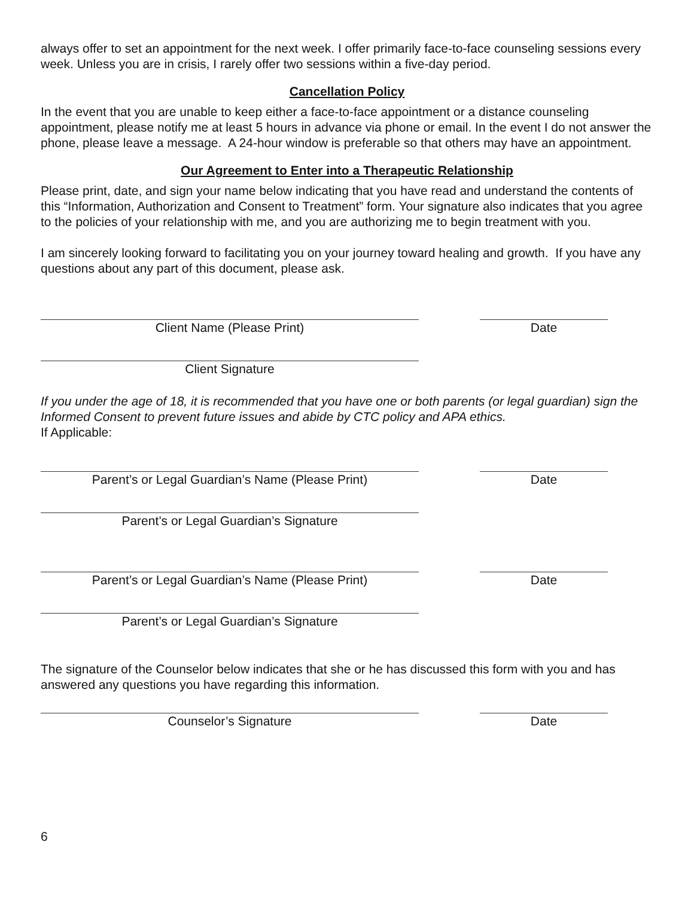always offer to set an appointment for the next week. I offer primarily face-to-face counseling sessions every week. Unless you are in crisis, I rarely offer two sessions within a five-day period.
Cancellation Policy
In the event that you are unable to keep either a face-to-face appointment or a distance counseling appointment, please notify me at least 5 hours in advance via phone or email. In the event I do not answer the phone, please leave a message. A 24-hour window is preferable so that others may have an appointment.
Our Agreement to Enter into a Therapeutic Relationship
Please print, date, and sign your name below indicating that you have read and understand the contents of this “Information, Authorization and Consent to Treatment” form. Your signature also indicates that you agree to the policies of your relationship with me, and you are authorizing me to begin treatment with you.
I am sincerely looking forward to facilitating you on your journey toward healing and growth. If you have any questions about any part of this document, please ask.
Client Name (Please Print) Date
Client Signature
If you under the age of 18, it is recommended that you have one or both parents (or legal guardian) sign the Informed Consent to prevent future issues and abide by CTC policy and APA ethics.
If Applicable:
Parent’s or Legal Guardian’s Name (Please Print) Date
Parent’s or Legal Guardian’s Signature
Parent’s or Legal Guardian’s Name (Please Print) Date
Parent’s or Legal Guardian’s Signature
The signature of the Counselor below indicates that she or he has discussed this form with you and has answered any questions you have regarding this information.
Counselor’s Signature Date
6